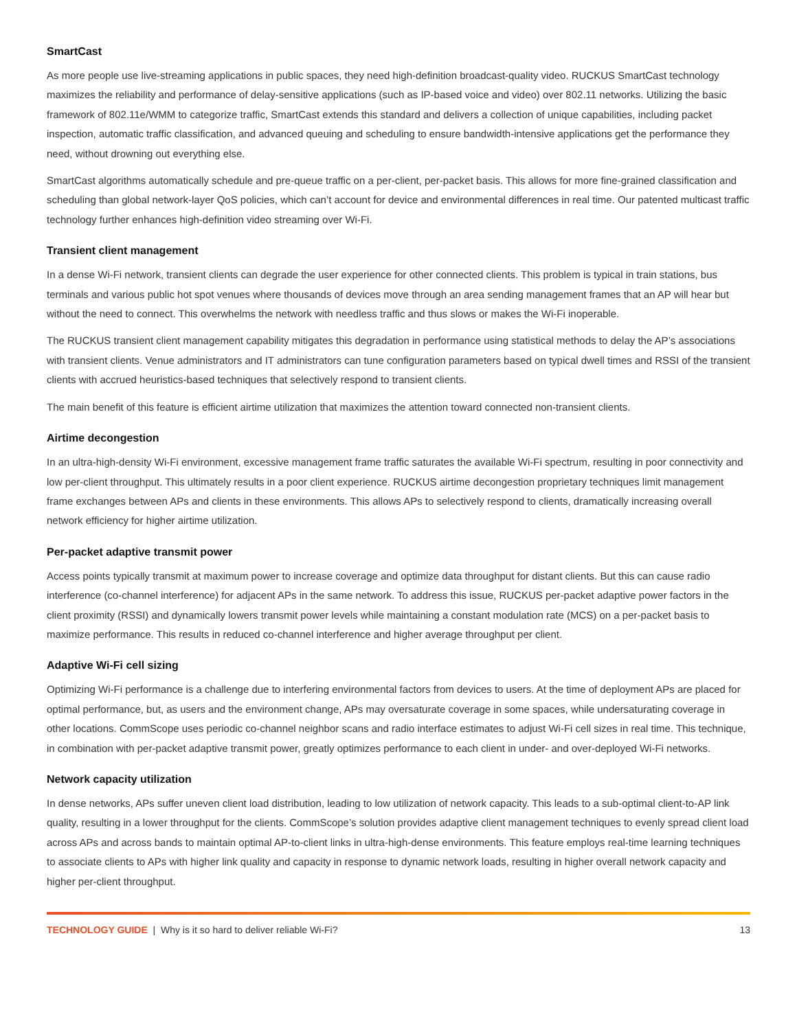SmartCast
As more people use live-streaming applications in public spaces, they need high-definition broadcast-quality video. RUCKUS SmartCast technology maximizes the reliability and performance of delay-sensitive applications (such as IP-based voice and video) over 802.11 networks. Utilizing the basic framework of 802.11e/WMM to categorize traffic, SmartCast extends this standard and delivers a collection of unique capabilities, including packet inspection, automatic traffic classification, and advanced queuing and scheduling to ensure bandwidth-intensive applications get the performance they need, without drowning out everything else.
SmartCast algorithms automatically schedule and pre-queue traffic on a per-client, per-packet basis. This allows for more fine-grained classification and scheduling than global network-layer QoS policies, which can’t account for device and environmental differences in real time. Our patented multicast traffic technology further enhances high-definition video streaming over Wi-Fi.
Transient client management
In a dense Wi-Fi network, transient clients can degrade the user experience for other connected clients. This problem is typical in train stations, bus terminals and various public hot spot venues where thousands of devices move through an area sending management frames that an AP will hear but without the need to connect. This overwhelms the network with needless traffic and thus slows or makes the Wi-Fi inoperable.
The RUCKUS transient client management capability mitigates this degradation in performance using statistical methods to delay the AP’s associations with transient clients. Venue administrators and IT administrators can tune configuration parameters based on typical dwell times and RSSI of the transient clients with accrued heuristics-based techniques that selectively respond to transient clients.
The main benefit of this feature is efficient airtime utilization that maximizes the attention toward connected non-transient clients.
Airtime decongestion
In an ultra-high-density Wi-Fi environment, excessive management frame traffic saturates the available Wi-Fi spectrum, resulting in poor connectivity and low per-client throughput. This ultimately results in a poor client experience. RUCKUS airtime decongestion proprietary techniques limit management frame exchanges between APs and clients in these environments. This allows APs to selectively respond to clients, dramatically increasing overall network efficiency for higher airtime utilization.
Per-packet adaptive transmit power
Access points typically transmit at maximum power to increase coverage and optimize data throughput for distant clients. But this can cause radio interference (co-channel interference) for adjacent APs in the same network. To address this issue, RUCKUS per-packet adaptive power factors in the client proximity (RSSI) and dynamically lowers transmit power levels while maintaining a constant modulation rate (MCS) on a per-packet basis to maximize performance. This results in reduced co-channel interference and higher average throughput per client.
Adaptive Wi-Fi cell sizing
Optimizing Wi-Fi performance is a challenge due to interfering environmental factors from devices to users. At the time of deployment APs are placed for optimal performance, but, as users and the environment change, APs may oversaturate coverage in some spaces, while undersaturating coverage in other locations. CommScope uses periodic co-channel neighbor scans and radio interface estimates to adjust Wi-Fi cell sizes in real time. This technique, in combination with per-packet adaptive transmit power, greatly optimizes performance to each client in under- and over-deployed Wi-Fi networks.
Network capacity utilization
In dense networks, APs suffer uneven client load distribution, leading to low utilization of network capacity. This leads to a sub-optimal client-to-AP link quality, resulting in a lower throughput for the clients. CommScope’s solution provides adaptive client management techniques to evenly spread client load across APs and across bands to maintain optimal AP-to-client links in ultra-high-dense environments. This feature employs real-time learning techniques to associate clients to APs with higher link quality and capacity in response to dynamic network loads, resulting in higher overall network capacity and higher per-client throughput.
TECHNOLOGY GUIDE | Why is it so hard to deliver reliable Wi-Fi? 13